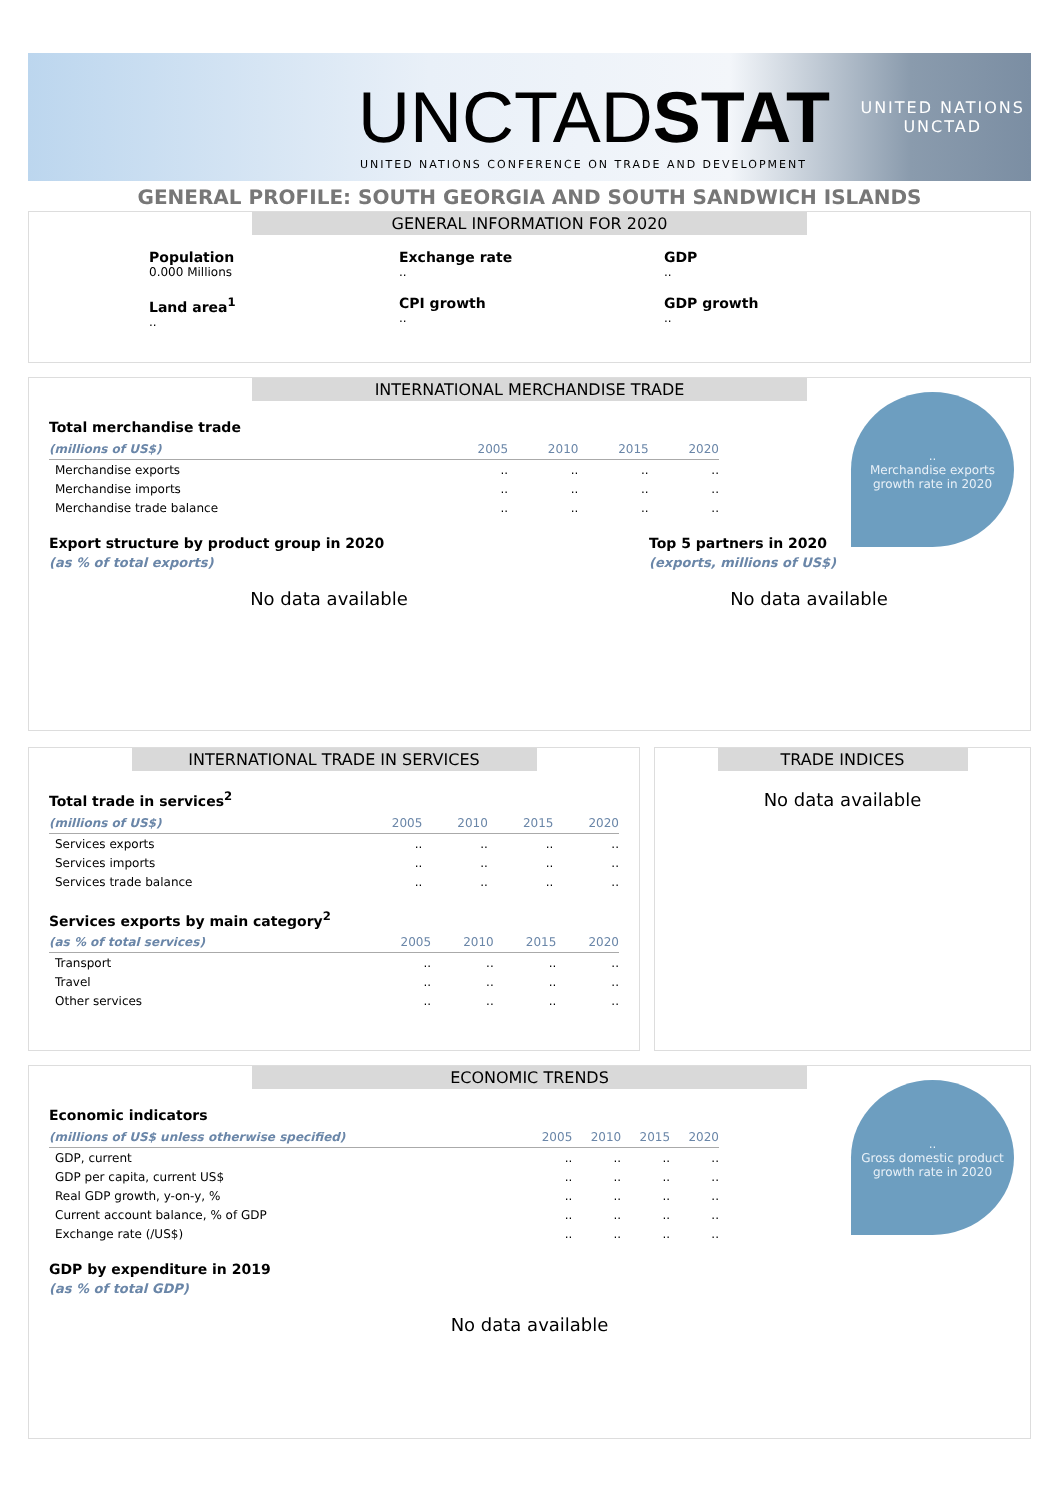UNCTADSTAT
UNITED NATIONS CONFERENCE ON TRADE AND DEVELOPMENT
UNITED NATIONS
UNCTAD
GENERAL PROFILE: SOUTH GEORGIA AND SOUTH SANDWICH ISLANDS
GENERAL INFORMATION FOR 2020
Population
0.000 Millions
Exchange rate
..
GDP
..
Land area<sup>1</sup>
..
CPI growth
..
GDP growth
..
INTERNATIONAL MERCHANDISE TRADE
..
Merchandise exports growth rate in 2020
Total merchandise trade
| (millions of US$) | 2005 | 2010 | 2015 | 2020 |
| --- | --- | --- | --- | --- |
| Merchandise exports | .. | .. | .. | .. |
| Merchandise imports | .. | .. | .. | .. |
| Merchandise trade balance | .. | .. | .. | .. |
Export structure by product group in 2020
(as % of total exports)
No data available
Top 5 partners in 2020
(exports, millions of US$)
No data available
INTERNATIONAL TRADE IN SERVICES
Total trade in services<sup>2</sup>
| (millions of US$) | 2005 | 2010 | 2015 | 2020 |
| --- | --- | --- | --- | --- |
| Services exports | .. | .. | .. | .. |
| Services imports | .. | .. | .. | .. |
| Services trade balance | .. | .. | .. | .. |
Services exports by main category<sup>2</sup>
| (as % of total services) | 2005 | 2010 | 2015 | 2020 |
| --- | --- | --- | --- | --- |
| Transport | .. | .. | .. | .. |
| Travel | .. | .. | .. | .. |
| Other services | .. | .. | .. | .. |
TRADE INDICES
No data available
ECONOMIC TRENDS
..
Gross domestic product growth rate in 2020
Economic indicators
| (millions of US$ unless otherwise specified) | 2005 | 2010 | 2015 | 2020 |
| --- | --- | --- | --- | --- |
| GDP, current | .. | .. | .. | .. |
| GDP per capita, current US$ | .. | .. | .. | .. |
| Real GDP growth, y-on-y, % | .. | .. | .. | .. |
| Current account balance, % of GDP | .. | .. | .. | .. |
| Exchange rate (/US$) | .. | .. | .. | .. |
GDP by expenditure in 2019
(as % of total GDP)
No data available